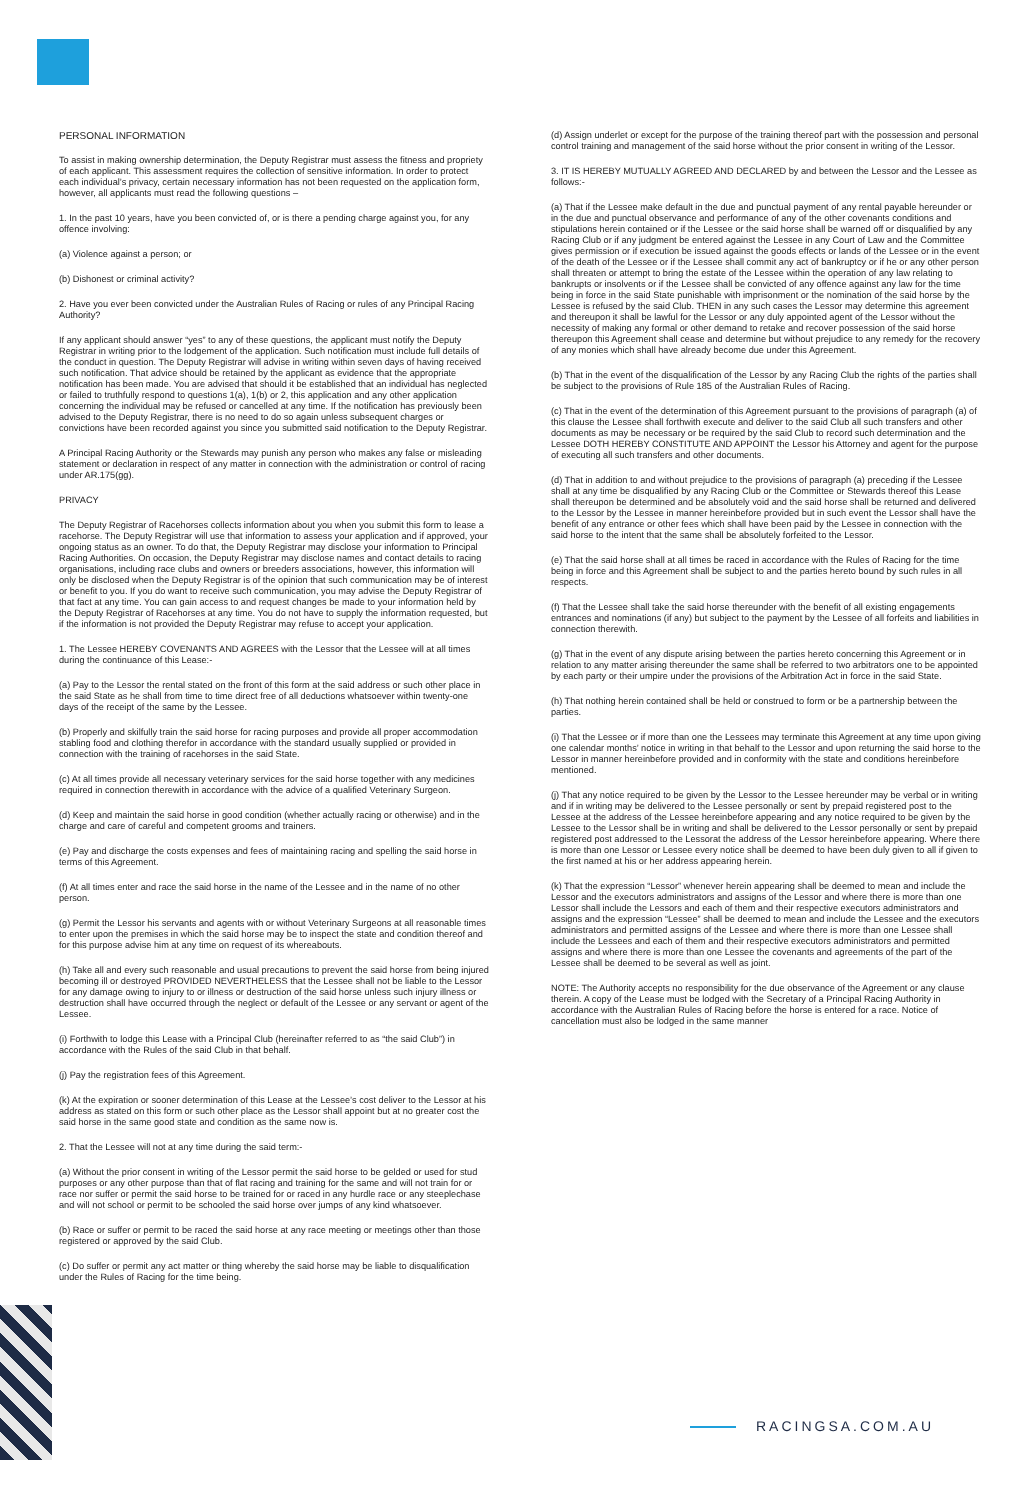PERSONAL INFORMATION
To assist in making ownership determination, the Deputy Registrar must assess the fitness and propriety of each applicant. This assessment requires the collection of sensitive information. In order to protect each individual’s privacy, certain necessary information has not been requested on the application form, however, all applicants must read the following questions –
1. In the past 10 years, have you been convicted of, or is there a pending charge against you, for any offence involving:
(a) Violence against a person; or
(b) Dishonest or criminal activity?
2. Have you ever been convicted under the Australian Rules of Racing or rules of any Principal Racing Authority?
If any applicant should answer “yes” to any of these questions, the applicant must notify the Deputy Registrar in writing prior to the lodgement of the application. Such notification must include full details of the conduct in question. The Deputy Registrar will advise in writing within seven days of having received such notification. That advice should be retained by the applicant as evidence that the appropriate notification has been made. You are advised that should it be established that an individual has neglected or failed to truthfully respond to questions 1(a), 1(b) or 2, this application and any other application concerning the individual may be refused or cancelled at any time. If the notification has previously been advised to the Deputy Registrar, there is no need to do so again unless subsequent charges or convictions have been recorded against you since you submitted said notification to the Deputy Registrar.
A Principal Racing Authority or the Stewards may punish any person who makes any false or misleading statement or declaration in respect of any matter in connection with the administration or control of racing under AR.175(gg).
PRIVACY
The Deputy Registrar of Racehorses collects information about you when you submit this form to lease a racehorse. The Deputy Registrar will use that information to assess your application and if approved, your ongoing status as an owner. To do that, the Deputy Registrar may disclose your information to Principal Racing Authorities. On occasion, the Deputy Registrar may disclose names and contact details to racing organisations, including race clubs and owners or breeders associations, however, this information will only be disclosed when the Deputy Registrar is of the opinion that such communication may be of interest or benefit to you. If you do want to receive such communication, you may advise the Deputy Registrar of that fact at any time. You can gain access to and request changes be made to your information held by the Deputy Registrar of Racehorses at any time. You do not have to supply the information requested, but if the information is not provided the Deputy Registrar may refuse to accept your application.
1. The Lessee HEREBY COVENANTS AND AGREES with the Lessor that the Lessee will at all times during the continuance of this Lease:-
(a) Pay to the Lessor the rental stated on the front of this form at the said address or such other place in the said State as he shall from time to time direct free of all deductions whatsoever within twenty-one days of the receipt of the same by the Lessee.
(b) Properly and skilfully train the said horse for racing purposes and provide all proper accommodation stabling food and clothing therefor in accordance with the standard usually supplied or provided in connection with the training of racehorses in the said State.
(c) At all times provide all necessary veterinary services for the said horse together with any medicines required in connection therewith in accordance with the advice of a qualified Veterinary Surgeon.
(d) Keep and maintain the said horse in good condition (whether actually racing or otherwise) and in the charge and care of careful and competent grooms and trainers.
(e) Pay and discharge the costs expenses and fees of maintaining racing and spelling the said horse in terms of this Agreement.
(f) At all times enter and race the said horse in the name of the Lessee and in the name of no other person.
(g) Permit the Lessor his servants and agents with or without Veterinary Surgeons at all reasonable times to enter upon the premises in which the said horse may be to inspect the state and condition thereof and for this purpose advise him at any time on request of its whereabouts.
(h) Take all and every such reasonable and usual precautions to prevent the said horse from being injured becoming ill or destroyed PROVIDED NEVERTHELESS that the Lessee shall not be liable to the Lessor for any damage owing to injury to or illness or destruction of the said horse unless such injury illness or destruction shall have occurred through the neglect or default of the Lessee or any servant or agent of the Lessee.
(i) Forthwith to lodge this Lease with a Principal Club (hereinafter referred to as “the said Club”) in accordance with the Rules of the said Club in that behalf.
(j) Pay the registration fees of this Agreement.
(k) At the expiration or sooner determination of this Lease at the Lessee’s cost deliver to the Lessor at his address as stated on this form or such other place as the Lessor shall appoint but at no greater cost the said horse in the same good state and condition as the same now is.
2. That the Lessee will not at any time during the said term:-
(a) Without the prior consent in writing of the Lessor permit the said horse to be gelded or used for stud purposes or any other purpose than that of flat racing and training for the same and will not train for or race nor suffer or permit the said horse to be trained for or raced in any hurdle race or any steeplechase and will not school or permit to be schooled the said horse over jumps of any kind whatsoever.
(b) Race or suffer or permit to be raced the said horse at any race meeting or meetings other than those registered or approved by the said Club.
(c) Do suffer or permit any act matter or thing whereby the said horse may be liable to disqualification under the Rules of Racing for the time being.
(d) Assign underlet or except for the purpose of the training thereof part with the possession and personal control training and management of the said horse without the prior consent in writing of the Lessor.
3. IT IS HEREBY MUTUALLY AGREED AND DECLARED by and between the Lessor and the Lessee as follows:-
(a) That if the Lessee make default in the due and punctual payment of any rental payable hereunder or in the due and punctual observance and performance of any of the other covenants conditions and stipulations herein contained or if the Lessee or the said horse shall be warned off or disqualified by any Racing Club or if any judgment be entered against the Lessee in any Court of Law and the Committee gives permission or if execution be issued against the goods effects or lands of the Lessee or in the event of the death of the Lessee or if the Lessee shall commit any act of bankruptcy or if he or any other person shall threaten or attempt to bring the estate of the Lessee within the operation of any law relating to bankrupts or insolvents or if the Lessee shall be convicted of any offence against any law for the time being in force in the said State punishable with imprisonment or the nomination of the said horse by the Lessee is refused by the said Club. THEN in any such cases the Lessor may determine this agreement and thereupon it shall be lawful for the Lessor or any duly appointed agent of the Lessor without the necessity of making any formal or other demand to retake and recover possession of the said horse thereupon this Agreement shall cease and determine but without prejudice to any remedy for the recovery of any monies which shall have already become due under this Agreement.
(b) That in the event of the disqualification of the Lessor by any Racing Club the rights of the parties shall be subject to the provisions of Rule 185 of the Australian Rules of Racing.
(c) That in the event of the determination of this Agreement pursuant to the provisions of paragraph (a) of this clause the Lessee shall forthwith execute and deliver to the said Club all such transfers and other documents as may be necessary or be required by the said Club to record such determination and the Lessee DOTH HEREBY CONSTITUTE AND APPOINT the Lessor his Attorney and agent for the purpose of executing all such transfers and other documents.
(d) That in addition to and without prejudice to the provisions of paragraph (a) preceding if the Lessee shall at any time be disqualified by any Racing Club or the Committee or Stewards thereof this Lease shall thereupon be determined and be absolutely void and the said horse shall be returned and delivered to the Lessor by the Lessee in manner hereinbefore provided but in such event the Lessor shall have the benefit of any entrance or other fees which shall have been paid by the Lessee in connection with the said horse to the intent that the same shall be absolutely forfeited to the Lessor.
(e) That the said horse shall at all times be raced in accordance with the Rules of Racing for the time being in force and this Agreement shall be subject to and the parties hereto bound by such rules in all respects.
(f) That the Lessee shall take the said horse thereunder with the benefit of all existing engagements entrances and nominations (if any) but subject to the payment by the Lessee of all forfeits and liabilities in connection therewith.
(g) That in the event of any dispute arising between the parties hereto concerning this Agreement or in relation to any matter arising thereunder the same shall be referred to two arbitrators one to be appointed by each party or their umpire under the provisions of the Arbitration Act in force in the said State.
(h) That nothing herein contained shall be held or construed to form or be a partnership between the parties.
(i) That the Lessee or if more than one the Lessees may terminate this Agreement at any time upon giving one calendar months’ notice in writing in that behalf to the Lessor and upon returning the said horse to the Lessor in manner hereinbefore provided and in conformity with the state and conditions hereinbefore mentioned.
(j) That any notice required to be given by the Lessor to the Lessee hereunder may be verbal or in writing and if in writing may be delivered to the Lessee personally or sent by prepaid registered post to the Lessee at the address of the Lessee hereinbefore appearing and any notice required to be given by the Lessee to the Lessor shall be in writing and shall be delivered to the Lessor personally or sent by prepaid registered post addressed to the Lessorat the address of the Lessor hereinbefore appearing. Where there is more than one Lessor or Lessee every notice shall be deemed to have been duly given to all if given to the first named at his or her address appearing herein.
(k) That the expression “Lessor” whenever herein appearing shall be deemed to mean and include the Lessor and the executors administrators and assigns of the Lessor and where there is more than one Lessor shall include the Lessors and each of them and their respective executors administrators and assigns and the expression “Lessee” shall be deemed to mean and include the Lessee and the executors administrators and permitted assigns of the Lessee and where there is more than one Lessee shall include the Lessees and each of them and their respective executors administrators and permitted assigns and where there is more than one Lessee the covenants and agreements of the part of the Lessee shall be deemed to be several as well as joint.
NOTE: The Authority accepts no responsibility for the due observance of the Agreement or any clause therein. A copy of the Lease must be lodged with the Secretary of a Principal Racing Authority in accordance with the Australian Rules of Racing before the horse is entered for a race. Notice of cancellation must also be lodged in the same manner
RACINGSA.COM.AU